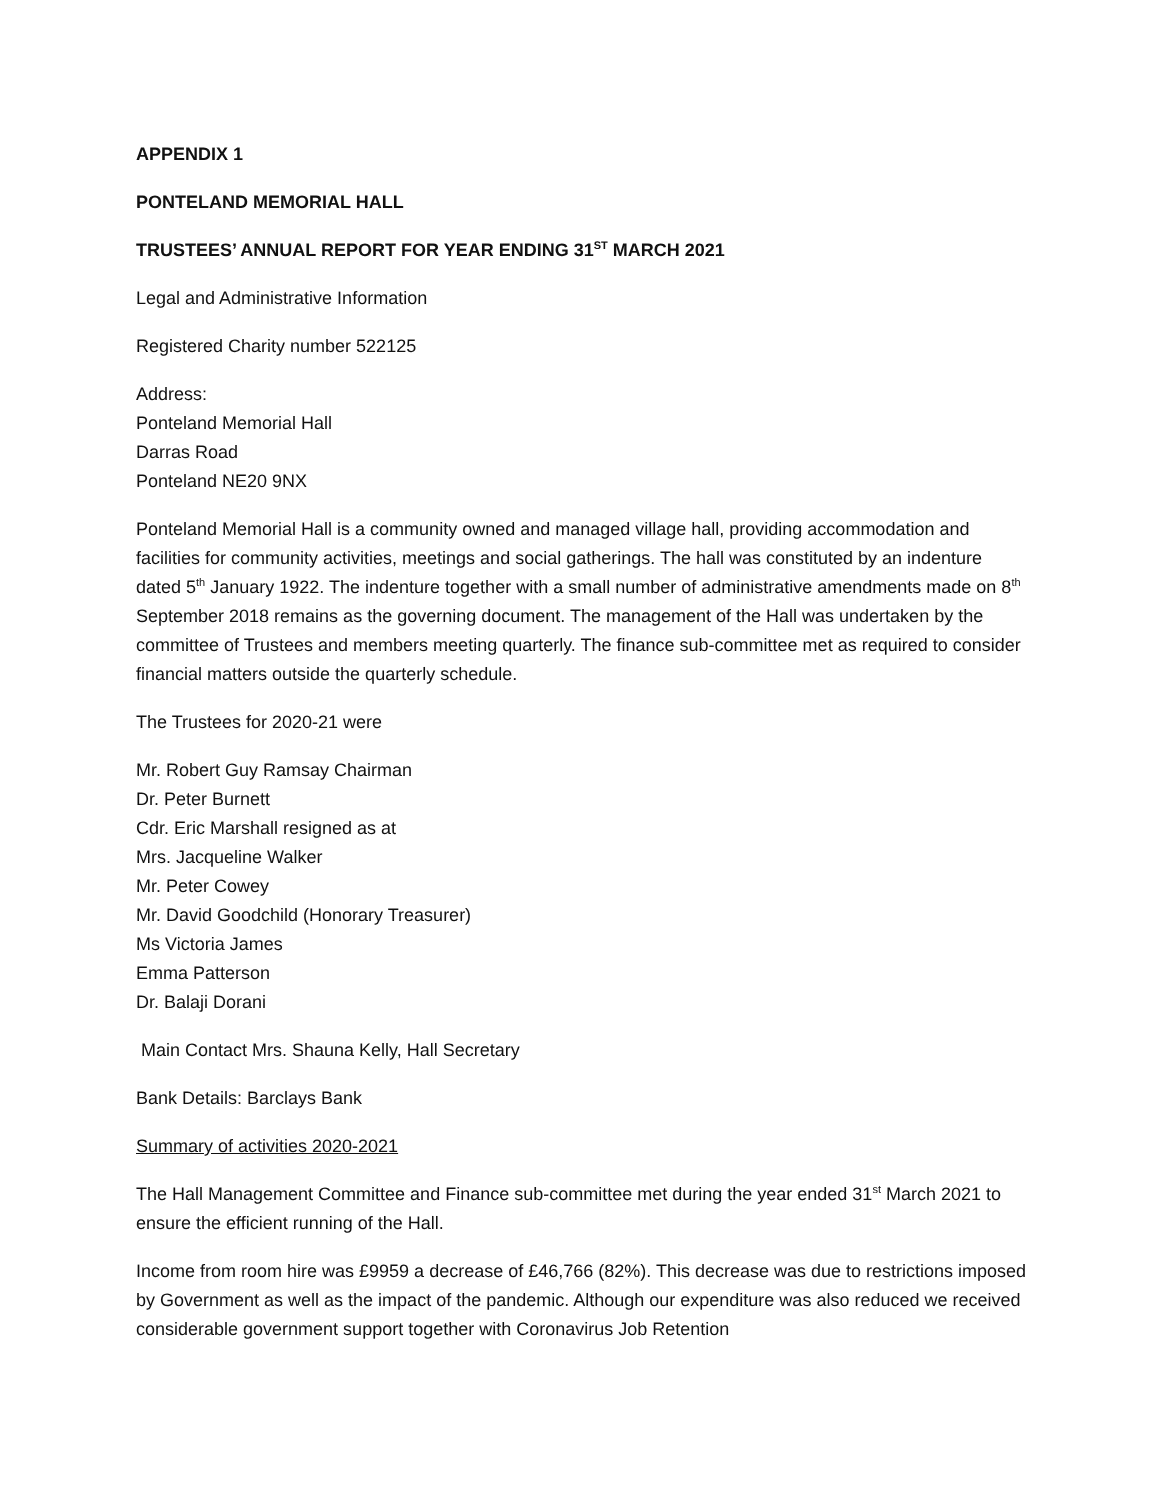APPENDIX 1
PONTELAND MEMORIAL HALL
TRUSTEES’ ANNUAL REPORT FOR YEAR ENDING 31<sup>ST</sup> MARCH 2021
Legal and Administrative Information
Registered Charity number 522125
Address:
Ponteland Memorial Hall
Darras Road
Ponteland NE20 9NX
Ponteland Memorial Hall is a community owned and managed village hall, providing accommodation and facilities for community activities, meetings and social gatherings. The hall was constituted by an indenture dated 5<sup>th</sup> January 1922. The indenture together with a small number of administrative amendments made on 8<sup>th</sup> September 2018 remains as the governing document. The management of the Hall was undertaken by the committee of Trustees and members meeting quarterly. The finance sub-committee met as required to consider financial matters outside the quarterly schedule.
The Trustees for 2020-21 were
Mr. Robert Guy Ramsay Chairman
Dr. Peter Burnett
Cdr. Eric Marshall resigned as at
Mrs. Jacqueline Walker
Mr. Peter Cowey
Mr. David Goodchild (Honorary Treasurer)
Ms Victoria James
Emma Patterson
Dr. Balaji Dorani
Main Contact Mrs. Shauna Kelly, Hall Secretary
Bank Details: Barclays Bank
Summary of activities 2020-2021
The Hall Management Committee and Finance sub-committee met during the year ended 31<sup>st</sup> March 2021 to ensure the efficient running of the Hall.
Income from room hire was £9959 a decrease of £46,766 (82%). This decrease was due to restrictions imposed by Government as well as the impact of the pandemic. Although our expenditure was also reduced we received considerable government support together with Coronavirus Job Retention